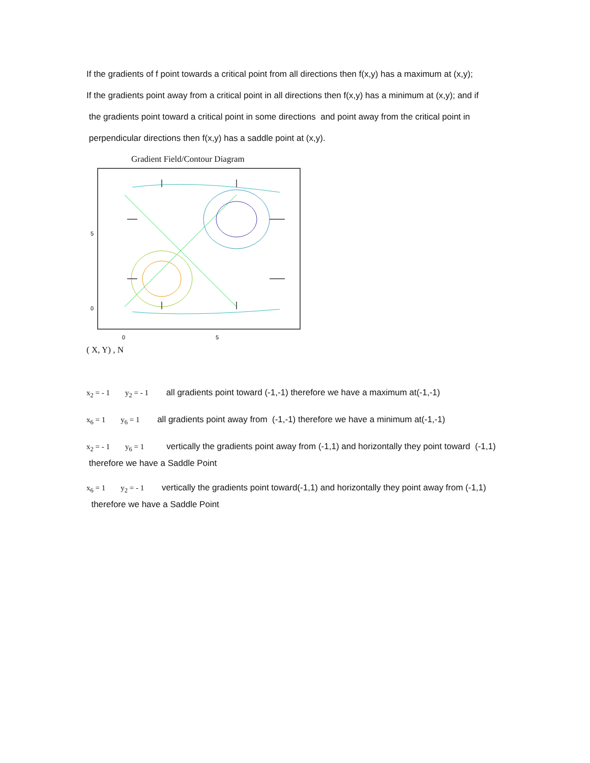If the gradients of f point towards a critical point from all directions then f(x,y) has a maximum at (x,y);
If the gradients point away from a critical point in all directions then f(x,y) has a minimum at (x,y); and if
the gradients point toward a critical point in some directions and point away from the critical point in
perpendicular directions then f(x,y) has a saddle point at (x,y).
Gradient Field/Contour Diagram
5
0
0
5
( X, Y) , N
x<sub>2</sub> = - 1 y<sub>2</sub> = - 1 all gradients point toward (-1,-1) therefore we have a maximum at(-1,-1)
x<sub>6</sub> = 1 y<sub>6</sub> = 1 all gradients point away from (-1,-1) therefore we have a minimum at(-1,-1)
x<sub>2</sub> = - 1 y<sub>6</sub> = 1 vertically the gradients point away from (-1,1) and horizontally they point toward (-1,1) therefore we have a Saddle Point
x<sub>6</sub> = 1 y<sub>2</sub> = - 1 vertically the gradients point toward(-1,1) and horizontally they point away from (-1,1) therefore we have a Saddle Point